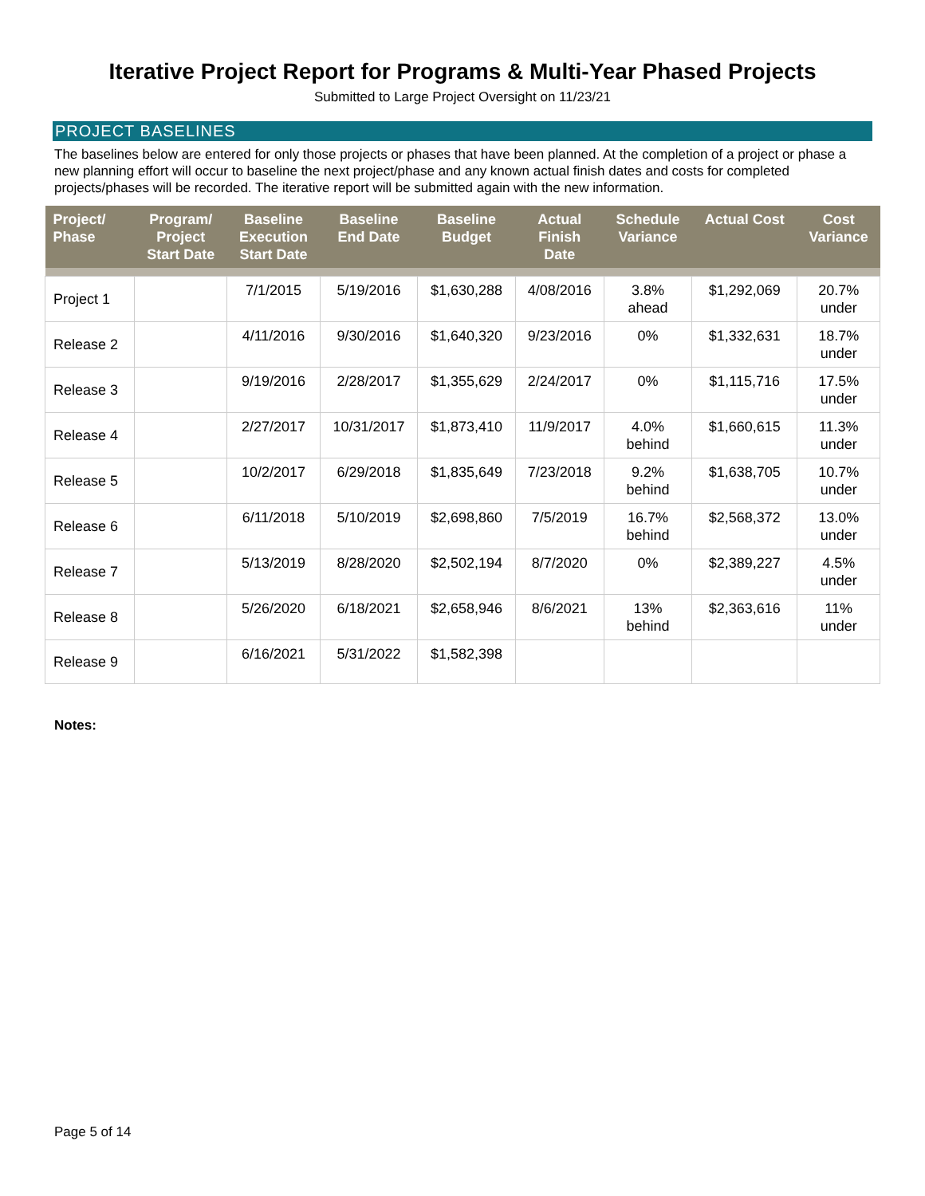Iterative Project Report for Programs & Multi-Year Phased Projects
Submitted to Large Project Oversight on 11/23/21
PROJECT BASELINES
The baselines below are entered for only those projects or phases that have been planned. At the completion of a project or phase a new planning effort will occur to baseline the next project/phase and any known actual finish dates and costs for completed projects/phases will be recorded. The iterative report will be submitted again with the new information.
| Project/ Phase | Program/ Project Start Date | Baseline Execution Start Date | Baseline End Date | Baseline Budget | Actual Finish Date | Schedule Variance | Actual Cost | Cost Variance |
| --- | --- | --- | --- | --- | --- | --- | --- | --- |
| Project 1 | | 7/1/2015 | 5/19/2016 | $1,630,288 | 4/08/2016 | 3.8% ahead | $1,292,069 | 20.7% under |
| Release 2 | | 4/11/2016 | 9/30/2016 | $1,640,320 | 9/23/2016 | 0% | $1,332,631 | 18.7% under |
| Release 3 | | 9/19/2016 | 2/28/2017 | $1,355,629 | 2/24/2017 | 0% | $1,115,716 | 17.5% under |
| Release 4 | | 2/27/2017 | 10/31/2017 | $1,873,410 | 11/9/2017 | 4.0% behind | $1,660,615 | 11.3% under |
| Release 5 | | 10/2/2017 | 6/29/2018 | $1,835,649 | 7/23/2018 | 9.2% behind | $1,638,705 | 10.7% under |
| Release 6 | | 6/11/2018 | 5/10/2019 | $2,698,860 | 7/5/2019 | 16.7% behind | $2,568,372 | 13.0% under |
| Release 7 | | 5/13/2019 | 8/28/2020 | $2,502,194 | 8/7/2020 | 0% | $2,389,227 | 4.5% under |
| Release 8 | | 5/26/2020 | 6/18/2021 | $2,658,946 | 8/6/2021 | 13% behind | $2,363,616 | 11% under |
| Release 9 | | 6/16/2021 | 5/31/2022 | $1,582,398 | | | | |
Notes:
Page 5 of 14